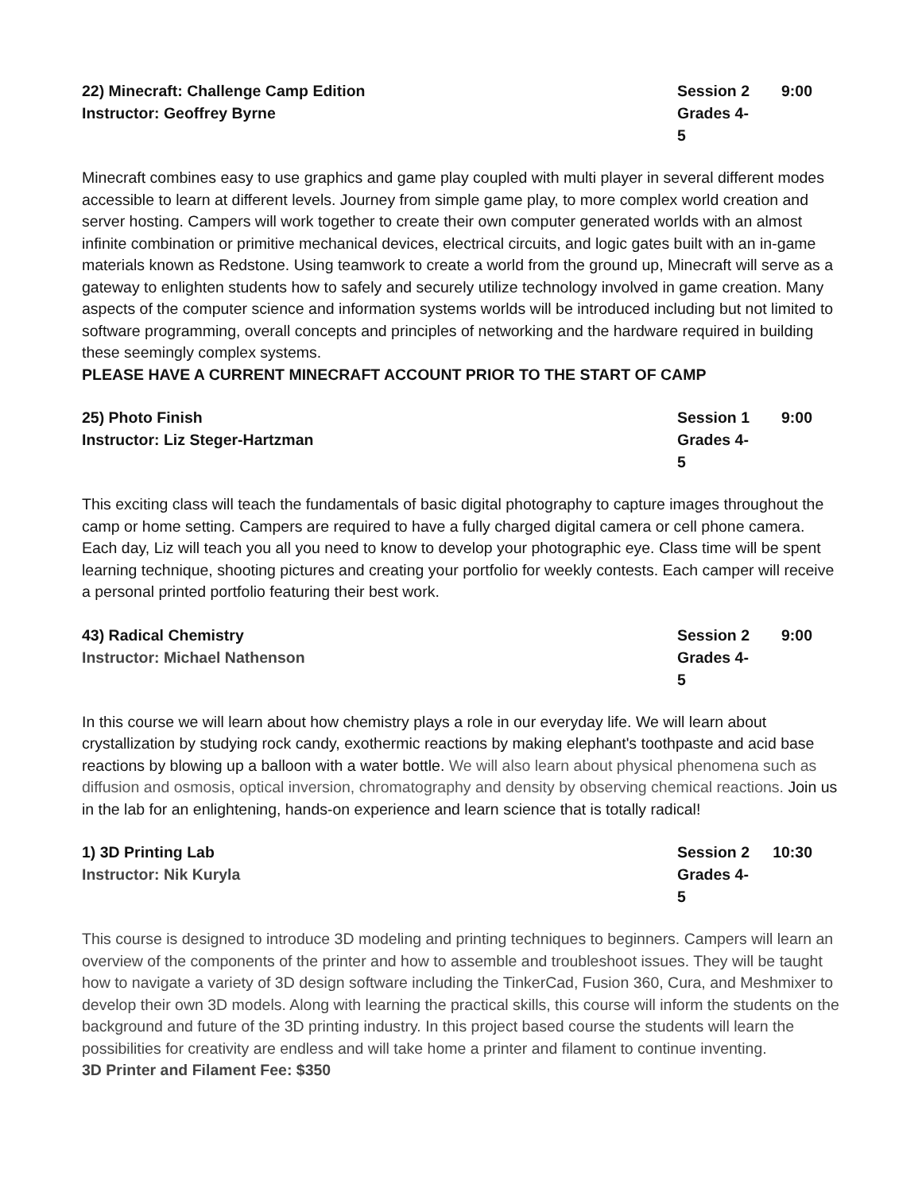22) Minecraft: Challenge Camp Edition Session 2
9:00
Instructor: Geoffrey Byrne Grades 4-5
Minecraft combines easy to use graphics and game play coupled with multi player in several different modes accessible to learn at different levels. Journey from simple game play, to more complex world creation and server hosting. Campers will work together to create their own computer generated worlds with an almost infinite combination or primitive mechanical devices, electrical circuits, and logic gates built with an in-game materials known as Redstone. Using teamwork to create a world from the ground up, Minecraft will serve as a gateway to enlighten students how to safely and securely utilize technology involved in game creation. Many aspects of the computer science and information systems worlds will be introduced including but not limited to software programming, overall concepts and principles of networking and the hardware required in building these seemingly complex systems.
PLEASE HAVE A CURRENT MINECRAFT ACCOUNT PRIOR TO THE START OF CAMP
25) Photo Finish Session 1
9:00
Instructor: Liz Steger-Hartzman Grades 4-5
This exciting class will teach the fundamentals of basic digital photography to capture images throughout the camp or home setting. Campers are required to have a fully charged digital camera or cell phone camera. Each day, Liz will teach you all you need to know to develop your photographic eye. Class time will be spent learning technique, shooting pictures and creating your portfolio for weekly contests. Each camper will receive a personal printed portfolio featuring their best work.
43) Radical Chemistry Session 2
9:00
Instructor: Michael Nathenson Grades 4-5
In this course we will learn about how chemistry plays a role in our everyday life. We will learn about crystallization by studying rock candy, exothermic reactions by making elephant's toothpaste and acid base reactions by blowing up a balloon with a water bottle. We will also learn about physical phenomena such as diffusion and osmosis, optical inversion, chromatography and density by observing chemical reactions. Join us in the lab for an enlightening, hands-on experience and learn science that is totally radical!
1) 3D Printing Lab Session 2
10:30
Instructor: Nik Kuryla Grades 4-5
This course is designed to introduce 3D modeling and printing techniques to beginners. Campers will learn an overview of the components of the printer and how to assemble and troubleshoot issues. They will be taught how to navigate a variety of 3D design software including the TinkerCad, Fusion 360, Cura, and Meshmixer to develop their own 3D models. Along with learning the practical skills, this course will inform the students on the background and future of the 3D printing industry. In this project based course the students will learn the possibilities for creativity are endless and will take home a printer and filament to continue inventing.
3D Printer and Filament Fee: $350